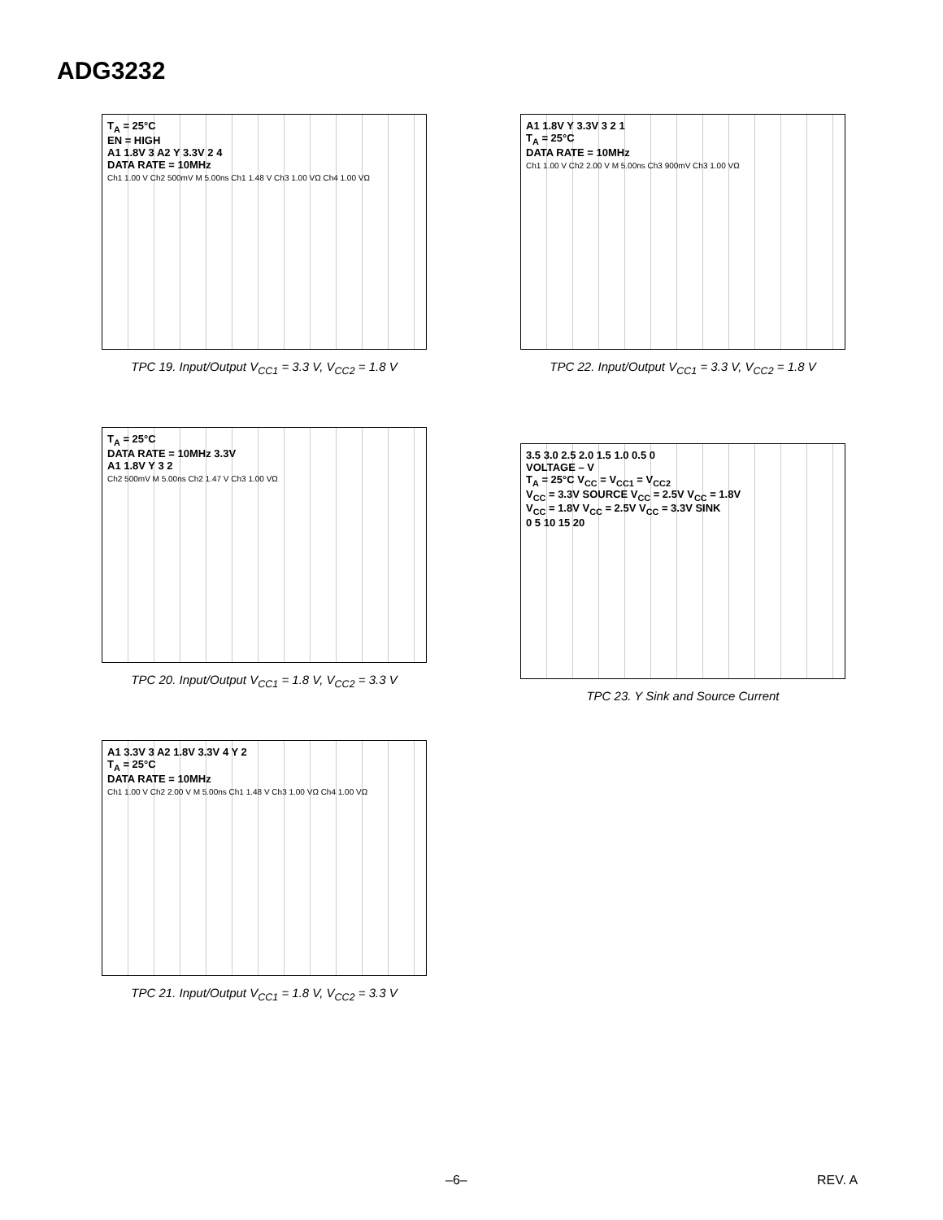ADG3232
T<sub>A</sub> = 25°C
EN = HIGH
A1 1.8V 3 A2 Y 3.3V 2 4
DATA RATE = 10MHz
Ch1 1.00 V Ch2 500mV M 5.00ns Ch1 1.48 V Ch3 1.00 VΩ Ch4 1.00 VΩ
TPC 19. Input/Output V<sub>CC1</sub> = 3.3 V, V<sub>CC2</sub> = 1.8 V
A1 1.8V Y 3.3V 3 2 1
T<sub>A</sub> = 25°C
DATA RATE = 10MHz
Ch1 1.00 V Ch2 2.00 V M 5.00ns Ch3 900mV Ch3 1.00 VΩ
TPC 22. Input/Output V<sub>CC1</sub> = 3.3 V, V<sub>CC2</sub> = 1.8 V
T<sub>A</sub> = 25°C
DATA RATE = 10MHz 3.3V
A1 1.8V Y 3 2
Ch2 500mV M 5.00ns Ch2 1.47 V Ch3 1.00 VΩ
TPC 20. Input/Output V<sub>CC1</sub> = 1.8 V, V<sub>CC2</sub> = 3.3 V
3.5 3.0 2.5 2.0 1.5 1.0 0.5 0
VOLTAGE – V
T<sub>A</sub> = 25°C V<sub>CC</sub> = V<sub>CC1</sub> = V<sub>CC2</sub>
V<sub>CC</sub> = 3.3V SOURCE V<sub>CC</sub> = 2.5V V<sub>CC</sub> = 1.8V
V<sub>CC</sub> = 1.8V V<sub>CC</sub> = 2.5V V<sub>CC</sub> = 3.3V SINK
0 5 10 15 20
TPC 23. Y Sink and Source Current
A1 3.3V 3 A2 1.8V 3.3V 4 Y 2
T<sub>A</sub> = 25°C
DATA RATE = 10MHz
Ch1 1.00 V Ch2 2.00 V M 5.00ns Ch1 1.48 V Ch3 1.00 VΩ Ch4 1.00 VΩ
TPC 21. Input/Output V<sub>CC1</sub> = 1.8 V, V<sub>CC2</sub> = 3.3 V
–6– REV. A